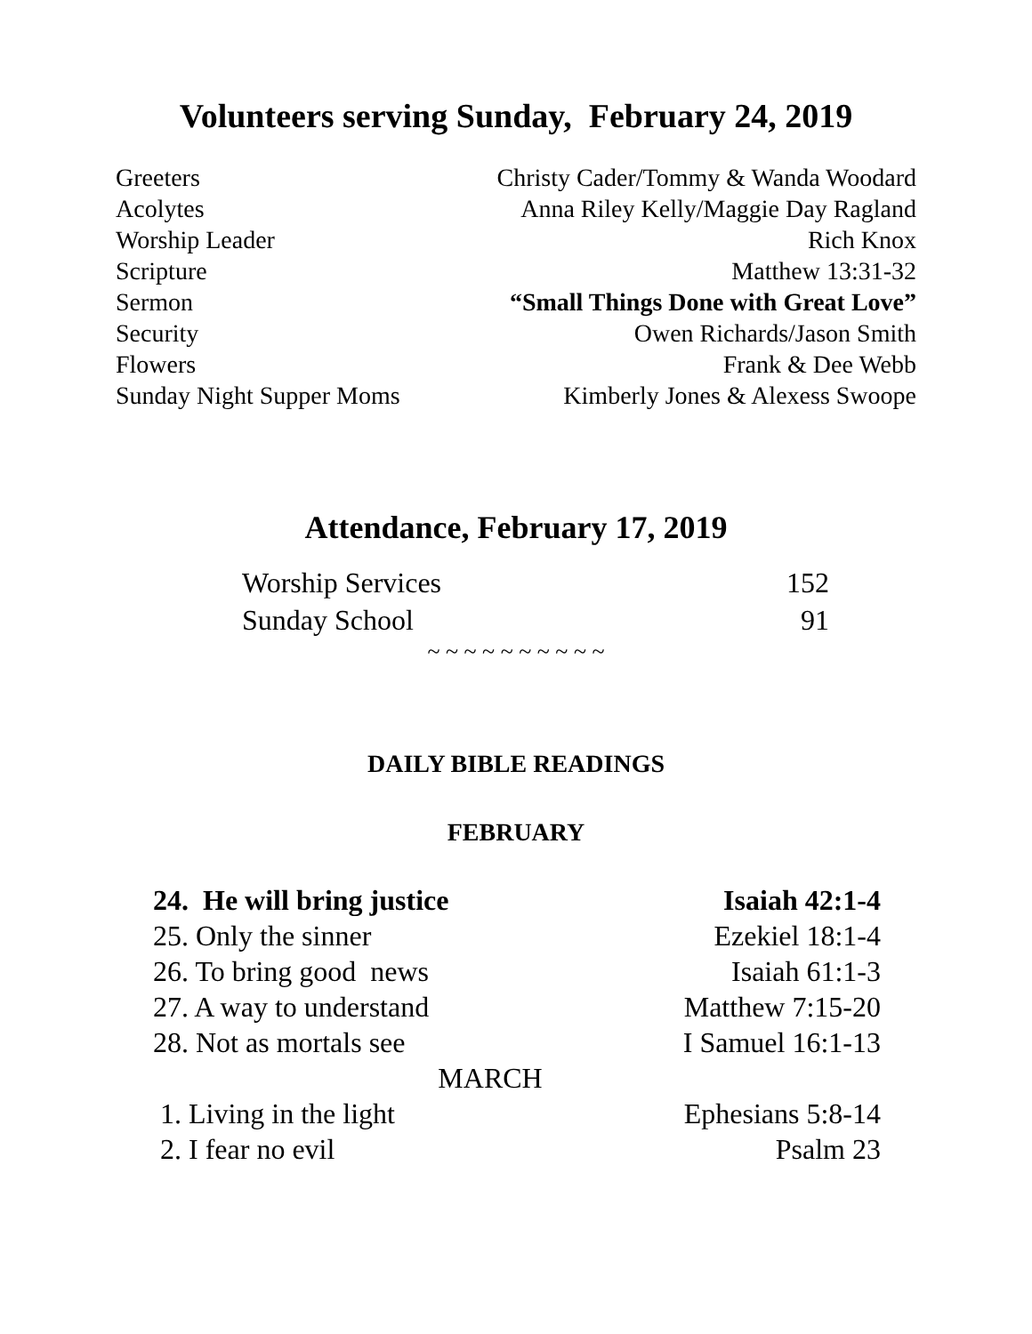Volunteers serving Sunday, February 24, 2019
| Greeters | Christy Cader/Tommy & Wanda Woodard |
| Acolytes | Anna Riley Kelly/Maggie Day Ragland |
| Worship Leader | Rich Knox |
| Scripture | Matthew 13:31-32 |
| Sermon | “Small Things Done with Great Love” |
| Security | Owen Richards/Jason Smith |
| Flowers | Frank & Dee Webb |
| Sunday Night Supper Moms | Kimberly Jones & Alexess Swoope |
Attendance, February 17, 2019
| Worship Services | 152 |
| Sunday School | 91 |
~ ~ ~ ~ ~ ~ ~ ~ ~ ~
DAILY BIBLE READINGS
FEBRUARY
| 24. He will bring justice | Isaiah 42:1-4 |
| 25. Only the sinner | Ezekiel 18:1-4 |
| 26. To bring good news | Isaiah 61:1-3 |
| 27. A way to understand | Matthew 7:15-20 |
| 28. Not as mortals see | I Samuel 16:1-13 |
| MARCH | |
| 1. Living in the light | Ephesians 5:8-14 |
| 2. I fear no evil | Psalm 23 |